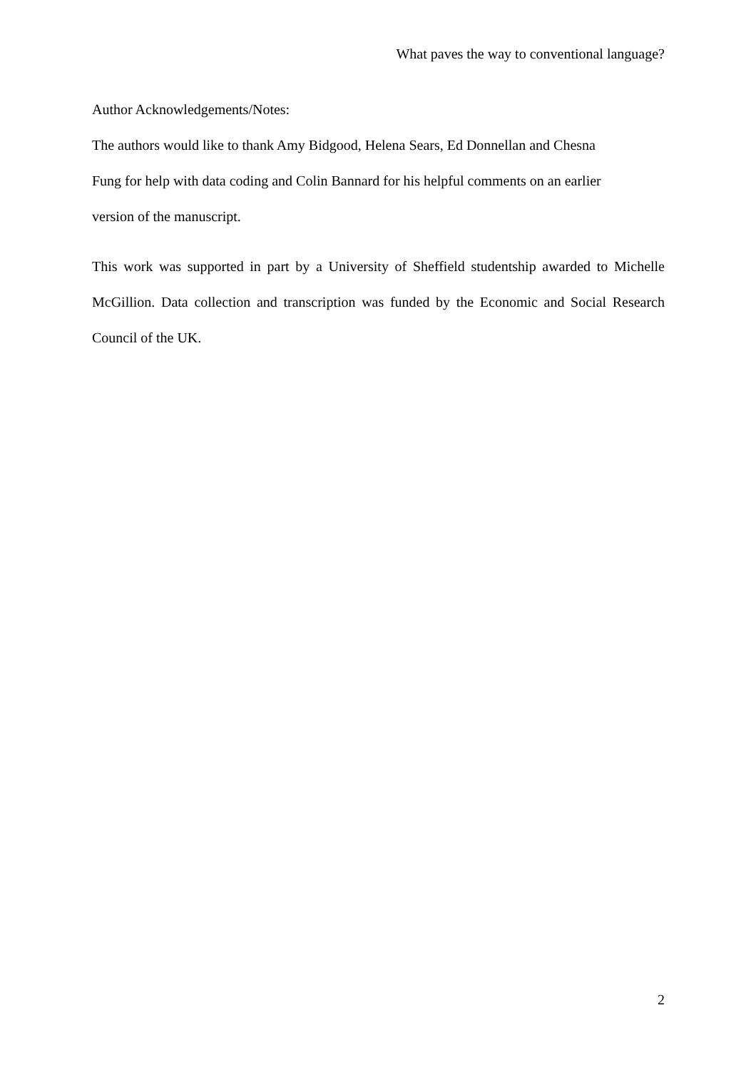What paves the way to conventional language?
Author Acknowledgements/Notes:
The authors would like to thank Amy Bidgood, Helena Sears, Ed Donnellan and Chesna
Fung for help with data coding and Colin Bannard for his helpful comments on an earlier
version of the manuscript.
This work was supported in part by a University of Sheffield studentship awarded to Michelle McGillion. Data collection and transcription was funded by the Economic and Social Research Council of the UK.
2